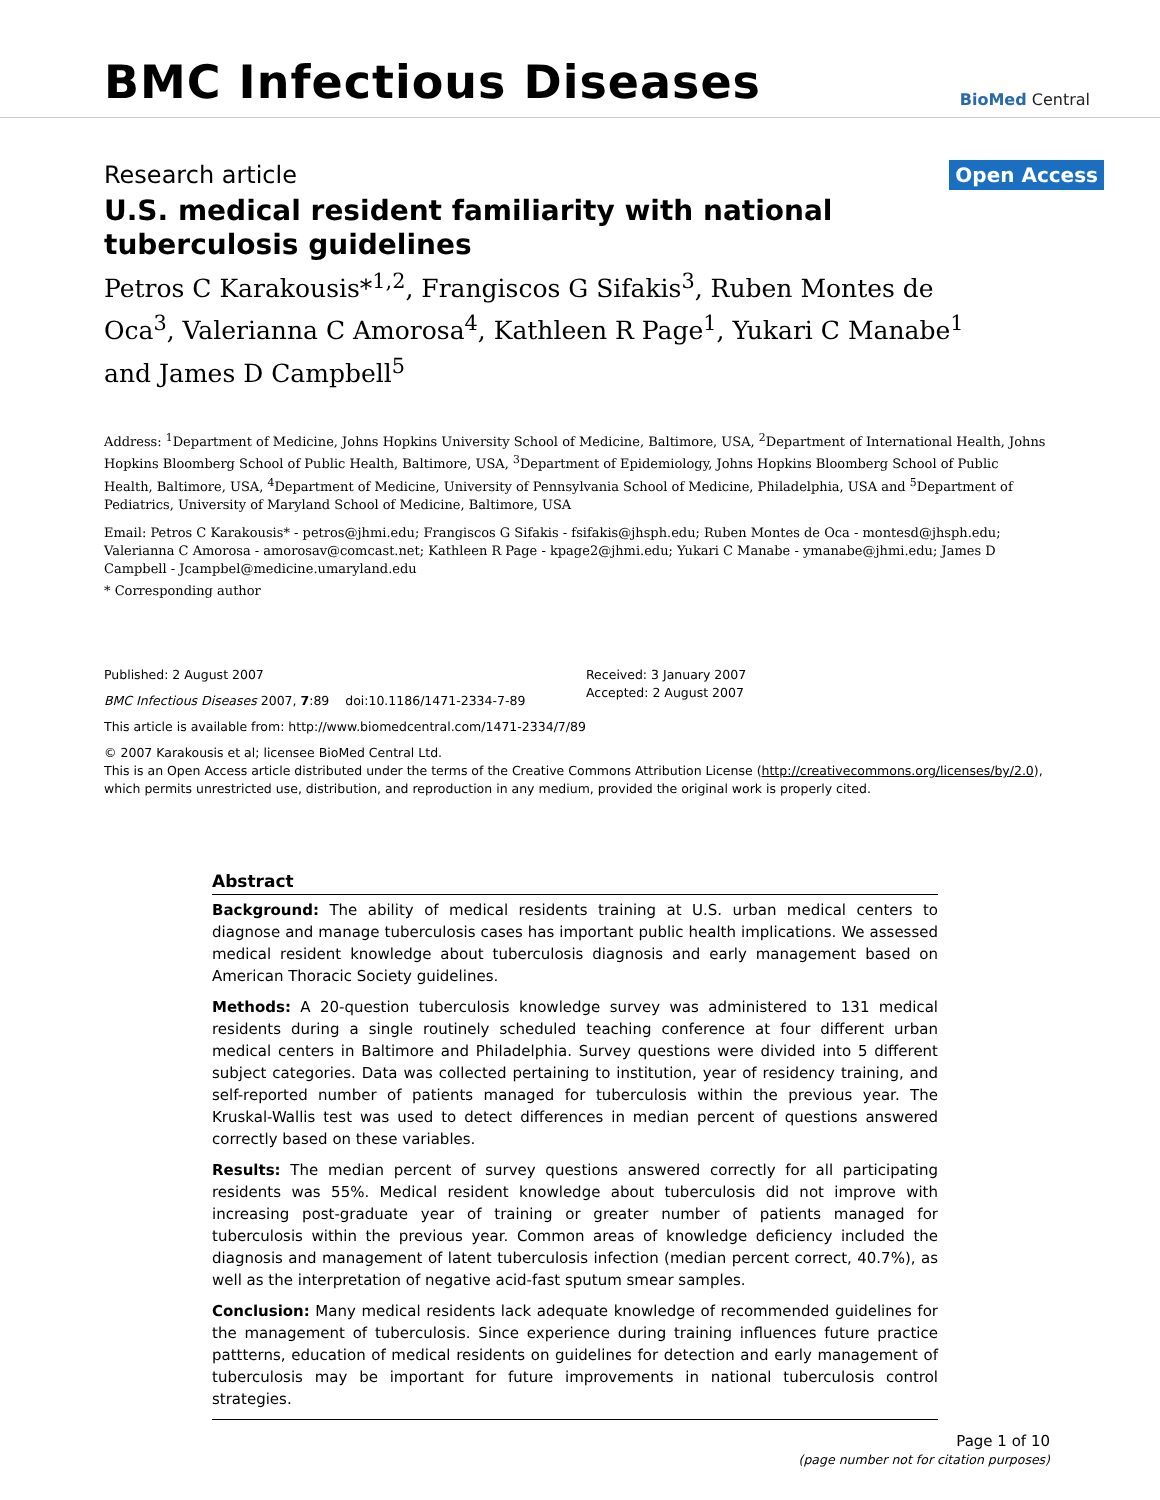BMC Infectious Diseases
BioMed Central
Research article
Open Access
U.S. medical resident familiarity with national tuberculosis guidelines
Petros C Karakousis*<sup>1,2</sup>, Frangiscos G Sifakis<sup>3</sup>, Ruben Montes de Oca<sup>3</sup>, Valerianna C Amorosa<sup>4</sup>, Kathleen R Page<sup>1</sup>, Yukari C Manabe<sup>1</sup> and James D Campbell<sup>5</sup>
Address: <sup>1</sup>Department of Medicine, Johns Hopkins University School of Medicine, Baltimore, USA, <sup>2</sup>Department of International Health, Johns Hopkins Bloomberg School of Public Health, Baltimore, USA, <sup>3</sup>Department of Epidemiology, Johns Hopkins Bloomberg School of Public Health, Baltimore, USA, <sup>4</sup>Department of Medicine, University of Pennsylvania School of Medicine, Philadelphia, USA and <sup>5</sup>Department of Pediatrics, University of Maryland School of Medicine, Baltimore, USA
Email: Petros C Karakousis* - petros@jhmi.edu; Frangiscos G Sifakis - fsifakis@jhsph.edu; Ruben Montes de Oca - montesd@jhsph.edu; Valerianna C Amorosa - amorosav@comcast.net; Kathleen R Page - kpage2@jhmi.edu; Yukari C Manabe - ymanabe@jhmi.edu; James D Campbell - Jcampbel@medicine.umaryland.edu
* Corresponding author
Published: 2 August 2007
BMC Infectious Diseases 2007, 7:89 doi:10.1186/1471-2334-7-89
This article is available from: http://www.biomedcentral.com/1471-2334/7/89
Received: 3 January 2007
Accepted: 2 August 2007
© 2007 Karakousis et al; licensee BioMed Central Ltd.
This is an Open Access article distributed under the terms of the Creative Commons Attribution License (http://creativecommons.org/licenses/by/2.0), which permits unrestricted use, distribution, and reproduction in any medium, provided the original work is properly cited.
Abstract
Background: The ability of medical residents training at U.S. urban medical centers to diagnose and manage tuberculosis cases has important public health implications. We assessed medical resident knowledge about tuberculosis diagnosis and early management based on American Thoracic Society guidelines.
Methods: A 20-question tuberculosis knowledge survey was administered to 131 medical residents during a single routinely scheduled teaching conference at four different urban medical centers in Baltimore and Philadelphia. Survey questions were divided into 5 different subject categories. Data was collected pertaining to institution, year of residency training, and self-reported number of patients managed for tuberculosis within the previous year. The Kruskal-Wallis test was used to detect differences in median percent of questions answered correctly based on these variables.
Results: The median percent of survey questions answered correctly for all participating residents was 55%. Medical resident knowledge about tuberculosis did not improve with increasing post-graduate year of training or greater number of patients managed for tuberculosis within the previous year. Common areas of knowledge deficiency included the diagnosis and management of latent tuberculosis infection (median percent correct, 40.7%), as well as the interpretation of negative acid-fast sputum smear samples.
Conclusion: Many medical residents lack adequate knowledge of recommended guidelines for the management of tuberculosis. Since experience during training influences future practice pattterns, education of medical residents on guidelines for detection and early management of tuberculosis may be important for future improvements in national tuberculosis control strategies.
Page 1 of 10
(page number not for citation purposes)